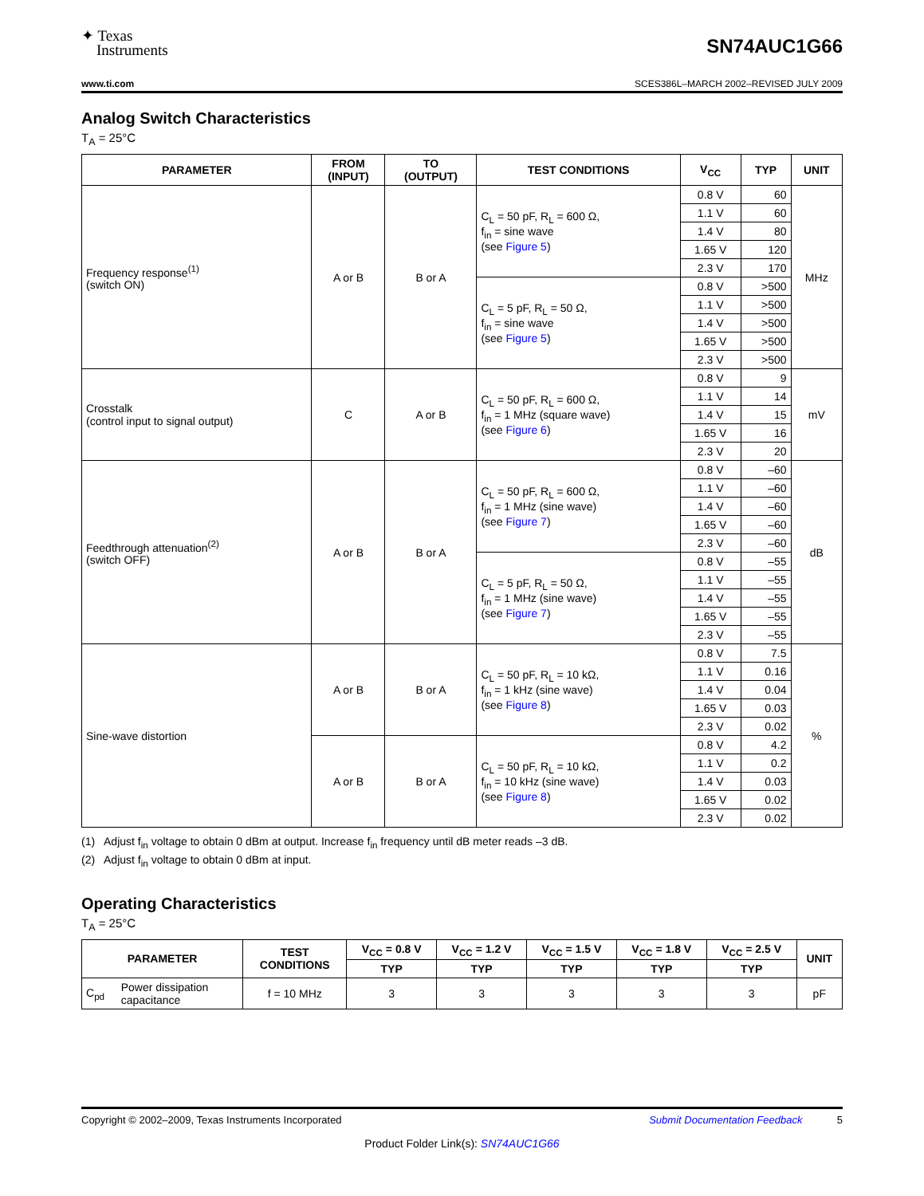✦ Texas
Instruments
SN74AUC1G66
www.ti.com SCES386L–MARCH 2002–REVISED JULY 2009
Analog Switch Characteristics
T<sub>A</sub> = 25°C
| PARAMETER | FROM (INPUT) | TO (OUTPUT) | TEST CONDITIONS | V<sub>CC</sub> | TYP | UNIT |
| --- | --- | --- | --- | --- | --- | --- |
| Frequency response<sup>(1)</sup> (switch ON) | A or B | B or A | C<sub>L</sub> = 50 pF, R<sub>L</sub> = 600 Ω, f<sub>in</sub> = sine wave (see Figure 5 ) | 0.8 V | 60 | MHz |
| | | | | 1.1 V | 60 | |
| | | | | 1.4 V | 80 | |
| | | | | 1.65 V | 120 | |
| | | | | 2.3 V | 170 | |
| | | | C<sub>L</sub> = 5 pF, R<sub>L</sub> = 50 Ω, f<sub>in</sub> = sine wave (see Figure 5 ) | 0.8 V | >500 | |
| | | | | 1.1 V | >500 | |
| | | | | 1.4 V | >500 | |
| | | | | 1.65 V | >500 | |
| | | | | 2.3 V | >500 | |
| Crosstalk (control input to signal output) | C | A or B | C<sub>L</sub> = 50 pF, R<sub>L</sub> = 600 Ω, f<sub>in</sub> = 1 MHz (square wave) (see Figure 6 ) | 0.8 V | 9 | mV |
| | | | | 1.1 V | 14 | |
| | | | | 1.4 V | 15 | |
| | | | | 1.65 V | 16 | |
| | | | | 2.3 V | 20 | |
| Feedthrough attenuation<sup>(2)</sup> (switch OFF) | A or B | B or A | C<sub>L</sub> = 50 pF, R<sub>L</sub> = 600 Ω, f<sub>in</sub> = 1 MHz (sine wave) (see Figure 7 ) | 0.8 V | –60 | dB |
| | | | | 1.1 V | –60 | |
| | | | | 1.4 V | –60 | |
| | | | | 1.65 V | –60 | |
| | | | | 2.3 V | –60 | |
| | | | C<sub>L</sub> = 5 pF, R<sub>L</sub> = 50 Ω, f<sub>in</sub> = 1 MHz (sine wave) (see Figure 7 ) | 0.8 V | –55 | |
| | | | | 1.1 V | –55 | |
| | | | | 1.4 V | –55 | |
| | | | | 1.65 V | –55 | |
| | | | | 2.3 V | –55 | |
| Sine-wave distortion | A or B | B or A | C<sub>L</sub> = 50 pF, R<sub>L</sub> = 10 kΩ, f<sub>in</sub> = 1 kHz (sine wave) (see Figure 8 ) | 0.8 V | 7.5 | % |
| | | | | 1.1 V | 0.16 | |
| | | | | 1.4 V | 0.04 | |
| | | | | 1.65 V | 0.03 | |
| | | | | 2.3 V | 0.02 | |
| | A or B | B or A | C<sub>L</sub> = 50 pF, R<sub>L</sub> = 10 kΩ, f<sub>in</sub> = 10 kHz (sine wave) (see Figure 8 ) | 0.8 V | 4.2 | |
| | | | | 1.1 V | 0.2 | |
| | | | | 1.4 V | 0.03 | |
| | | | | 1.65 V | 0.02 | |
| | | | | 2.3 V | 0.02 | |
(1) Adjust f<sub>in</sub> voltage to obtain 0 dBm at output. Increase f<sub>in</sub> frequency until dB meter reads –3 dB.
(2) Adjust f<sub>in</sub> voltage to obtain 0 dBm at input.
Operating Characteristics
T<sub>A</sub> = 25°C
| PARAMETER | | TEST CONDITIONS | V<sub>CC</sub> = 0.8 V | V<sub>CC</sub> = 1.2 V | V<sub>CC</sub> = 1.5 V | V<sub>CC</sub> = 1.8 V | V<sub>CC</sub> = 2.5 V | UNIT |
| --- | --- | --- | --- | --- | --- | --- | --- | --- |
| | | | TYP | TYP | TYP | TYP | TYP | |
| C<sub>pd</sub> | Power dissipation capacitance | f = 10 MHz | 3 | 3 | 3 | 3 | 3 | pF |
Copyright © 2002–2009, Texas Instruments Incorporated Submit Documentation Feedback 5
Product Folder Link(s): SN74AUC1G66